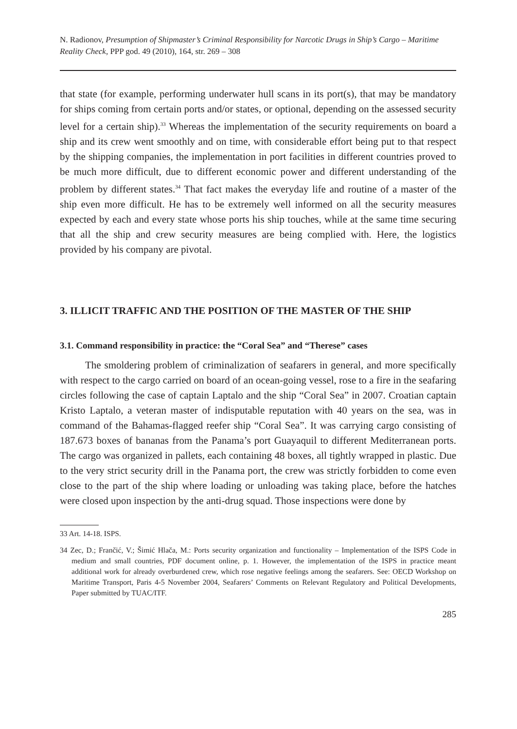N. Radionov, Presumption of Shipmaster’s Criminal Responsibility for Narcotic Drugs in Ship’s Cargo – Maritime Reality Check, PPP god. 49 (2010), 164, str. 269 – 308
that state (for example, performing underwater hull scans in its port(s), that may be mandatory for ships coming from certain ports and/or states, or optional, depending on the assessed security level for a certain ship).<sup>33</sup> Whereas the implementation of the security requirements on board a ship and its crew went smoothly and on time, with considerable effort being put to that respect by the shipping companies, the implementation in port facilities in different countries proved to be much more difficult, due to different economic power and different understanding of the problem by different states.<sup>34</sup> That fact makes the everyday life and routine of a master of the ship even more difficult. He has to be extremely well informed on all the security measures expected by each and every state whose ports his ship touches, while at the same time securing that all the ship and crew security measures are being complied with. Here, the logistics provided by his company are pivotal.
3. ILLICIT TRAFFIC AND THE POSITION OF THE MASTER OF THE SHIP
3.1. Command responsibility in practice: the “Coral Sea” and “Therese” cases
The smoldering problem of criminalization of seafarers in general, and more specifically with respect to the cargo carried on board of an ocean-going vessel, rose to a fire in the seafaring circles following the case of captain Laptalo and the ship “Coral Sea” in 2007. Croatian captain Kristo Laptalo, a veteran master of indisputable reputation with 40 years on the sea, was in command of the Bahamas-flagged reefer ship “Coral Sea”. It was carrying cargo consisting of 187.673 boxes of bananas from the Panama’s port Guayaquil to different Mediterranean ports. The cargo was organized in pallets, each containing 48 boxes, all tightly wrapped in plastic. Due to the very strict security drill in the Panama port, the crew was strictly forbidden to come even close to the part of the ship where loading or unloading was taking place, before the hatches were closed upon inspection by the anti-drug squad. Those inspections were done by
33 Art. 14-18. ISPS.
34 Zec, D.; Frančić, V.; Šimić Hlača, M.: Ports security organization and functionality – Implementation of the ISPS Code in medium and small countries, PDF document online, p. 1. However, the implementation of the ISPS in practice meant additional work for already overburdened crew, which rose negative feelings among the seafarers. See: OECD Workshop on Maritime Transport, Paris 4-5 November 2004, Seafarers’ Comments on Relevant Regulatory and Political Developments, Paper submitted by TUAC/ITF.
285